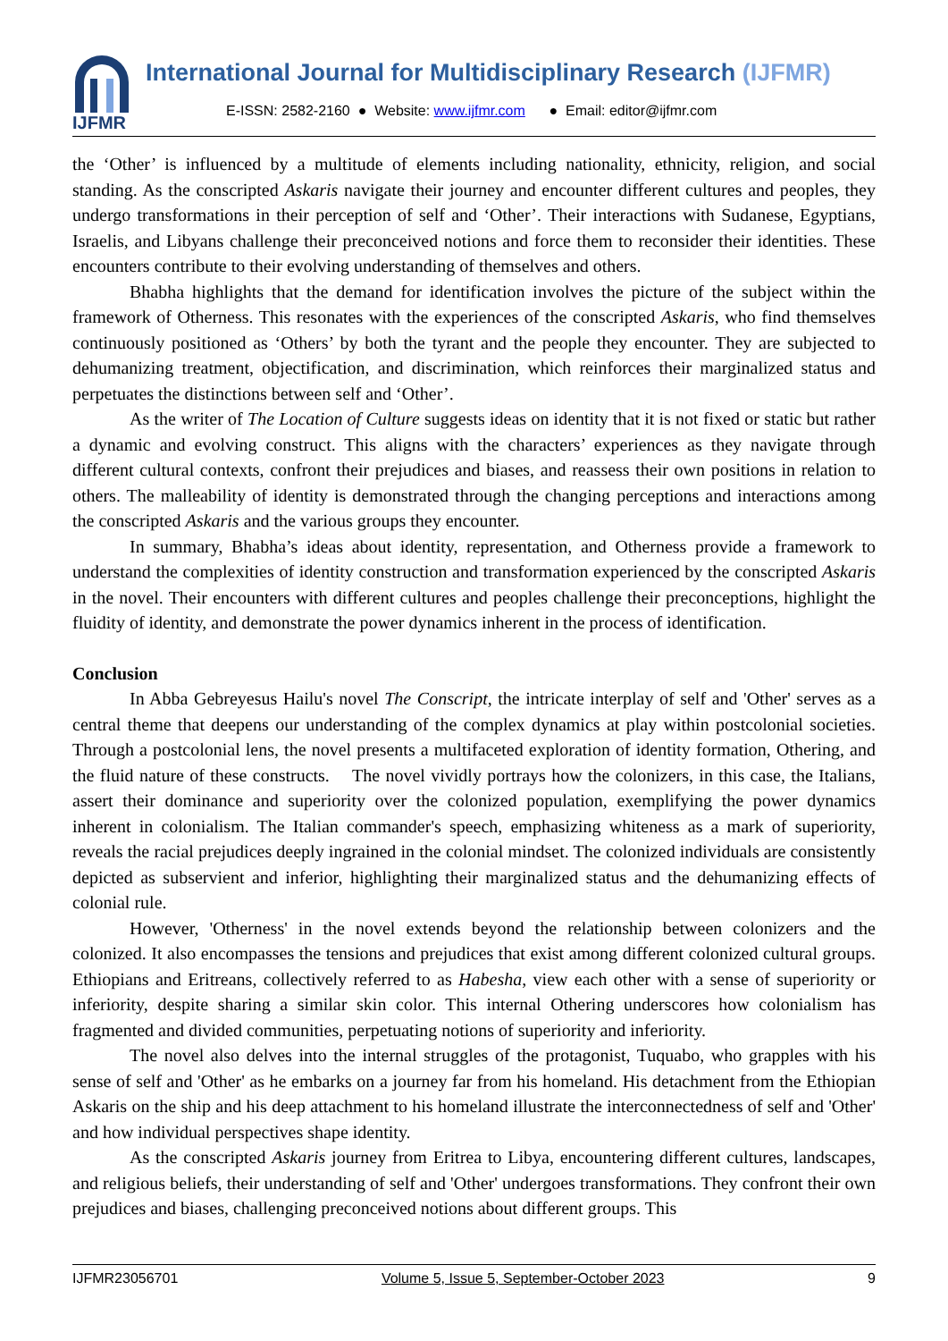IJFMR
International Journal for Multidisciplinary Research (IJFMR)
E-ISSN: 2582-2160 ● Website: www.ijfmr.com ● Email: editor@ijfmr.com
the ‘Other’ is influenced by a multitude of elements including nationality, ethnicity, religion, and social standing. As the conscripted Askaris navigate their journey and encounter different cultures and peoples, they undergo transformations in their perception of self and ‘Other’. Their interactions with Sudanese, Egyptians, Israelis, and Libyans challenge their preconceived notions and force them to reconsider their identities. These encounters contribute to their evolving understanding of themselves and others.
Bhabha highlights that the demand for identification involves the picture of the subject within the framework of Otherness. This resonates with the experiences of the conscripted Askaris, who find themselves continuously positioned as ‘Others’ by both the tyrant and the people they encounter. They are subjected to dehumanizing treatment, objectification, and discrimination, which reinforces their marginalized status and perpetuates the distinctions between self and ‘Other’.
As the writer of The Location of Culture suggests ideas on identity that it is not fixed or static but rather a dynamic and evolving construct. This aligns with the characters’ experiences as they navigate through different cultural contexts, confront their prejudices and biases, and reassess their own positions in relation to others. The malleability of identity is demonstrated through the changing perceptions and interactions among the conscripted Askaris and the various groups they encounter.
In summary, Bhabha’s ideas about identity, representation, and Otherness provide a framework to understand the complexities of identity construction and transformation experienced by the conscripted Askaris in the novel. Their encounters with different cultures and peoples challenge their preconceptions, highlight the fluidity of identity, and demonstrate the power dynamics inherent in the process of identification.
Conclusion
In Abba Gebreyesus Hailu's novel The Conscript, the intricate interplay of self and 'Other' serves as a central theme that deepens our understanding of the complex dynamics at play within postcolonial societies. Through a postcolonial lens, the novel presents a multifaceted exploration of identity formation, Othering, and the fluid nature of these constructs. The novel vividly portrays how the colonizers, in this case, the Italians, assert their dominance and superiority over the colonized population, exemplifying the power dynamics inherent in colonialism. The Italian commander's speech, emphasizing whiteness as a mark of superiority, reveals the racial prejudices deeply ingrained in the colonial mindset. The colonized individuals are consistently depicted as subservient and inferior, highlighting their marginalized status and the dehumanizing effects of colonial rule.
However, 'Otherness' in the novel extends beyond the relationship between colonizers and the colonized. It also encompasses the tensions and prejudices that exist among different colonized cultural groups. Ethiopians and Eritreans, collectively referred to as Habesha, view each other with a sense of superiority or inferiority, despite sharing a similar skin color. This internal Othering underscores how colonialism has fragmented and divided communities, perpetuating notions of superiority and inferiority.
The novel also delves into the internal struggles of the protagonist, Tuquabo, who grapples with his sense of self and 'Other' as he embarks on a journey far from his homeland. His detachment from the Ethiopian Askaris on the ship and his deep attachment to his homeland illustrate the interconnectedness of self and 'Other' and how individual perspectives shape identity.
As the conscripted Askaris journey from Eritrea to Libya, encountering different cultures, landscapes, and religious beliefs, their understanding of self and 'Other' undergoes transformations. They confront their own prejudices and biases, challenging preconceived notions about different groups. This
IJFMR23056701 Volume 5, Issue 5, September-October 2023 9